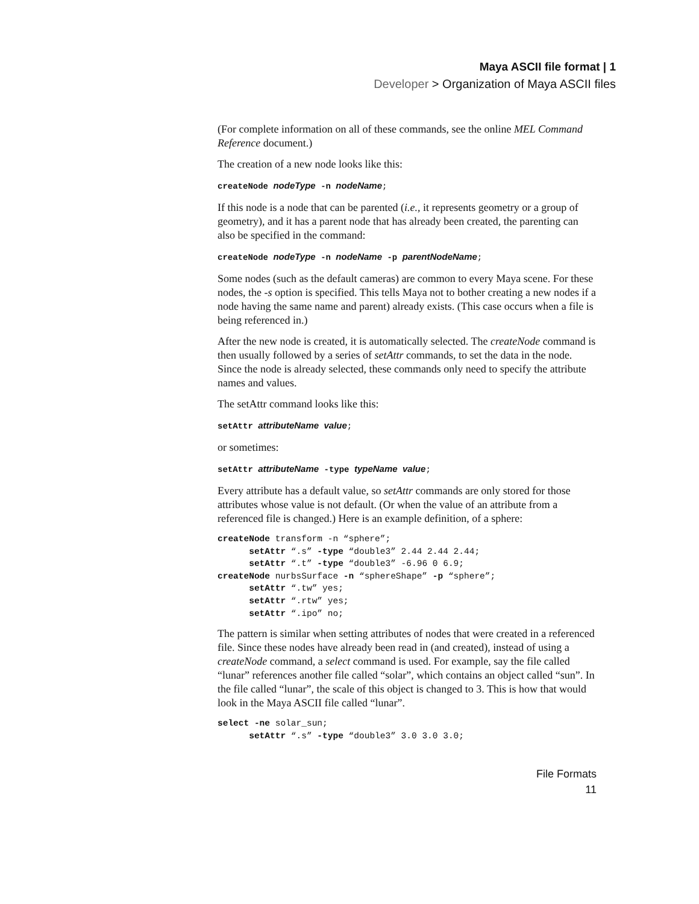Maya ASCII file format | 1
Developer > Organization of Maya ASCII files
(For complete information on all of these commands, see the online MEL Command Reference document.)
The creation of a new node looks like this:
createNode nodeType -n nodeName;
If this node is a node that can be parented (i.e., it represents geometry or a group of geometry), and it has a parent node that has already been created, the parenting can also be specified in the command:
createNode nodeType -n nodeName -p parentNodeName;
Some nodes (such as the default cameras) are common to every Maya scene. For these nodes, the -s option is specified. This tells Maya not to bother creating a new nodes if a node having the same name and parent) already exists. (This case occurs when a file is being referenced in.)
After the new node is created, it is automatically selected. The createNode command is then usually followed by a series of setAttr commands, to set the data in the node. Since the node is already selected, these commands only need to specify the attribute names and values.
The setAttr command looks like this:
setAttr attributeName value;
or sometimes:
setAttr attributeName -type typeName value;
Every attribute has a default value, so setAttr commands are only stored for those attributes whose value is not default. (Or when the value of an attribute from a referenced file is changed.) Here is an example definition, of a sphere:
createNode transform -n “sphere”;
      setAttr “.s” -type “double3” 2.44 2.44 2.44;
      setAttr “.t” -type “double3” -6.96 0 6.9;
createNode nurbsSurface -n “sphereShape” -p “sphere”;
      setAttr “.tw” yes;
      setAttr “.rtw” yes;
      setAttr “.ipo” no;
The pattern is similar when setting attributes of nodes that were created in a referenced file. Since these nodes have already been read in (and created), instead of using a createNode command, a select command is used. For example, say the file called “lunar” references another file called “solar”, which contains an object called “sun”. In the file called “lunar”, the scale of this object is changed to 3. This is how that would look in the Maya ASCII file called “lunar”.
select -ne solar_sun;
      setAttr “.s” -type “double3” 3.0 3.0 3.0;
File Formats
11